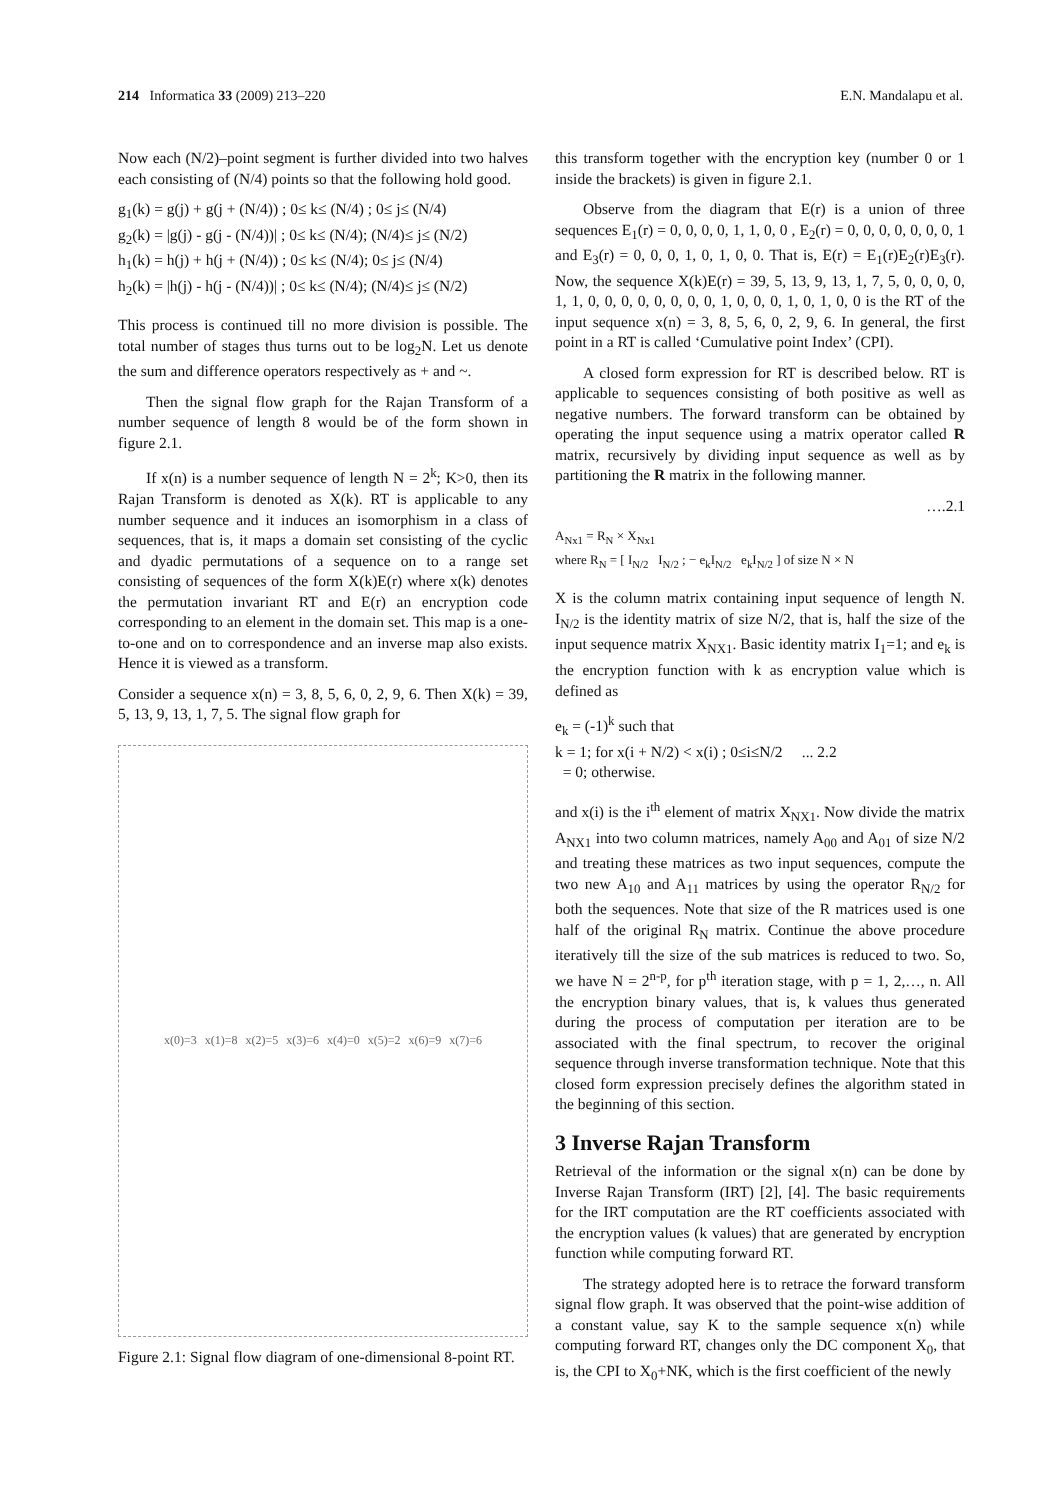214 Informatica 33 (2009) 213–220
E.N. Mandalapu et al.
Now each (N/2)–point segment is further divided into two halves each consisting of (N/4) points so that the following hold good.
g<sub>1</sub>(k) = g(j) + g(j + (N/4)) ; 0≤ k≤ (N/4) ; 0≤ j≤ (N/4)
g<sub>2</sub>(k) = |g(j) - g(j - (N/4))| ; 0≤ k≤ (N/4); (N/4)≤ j≤ (N/2)
h<sub>1</sub>(k) = h(j) + h(j + (N/4)) ; 0≤ k≤ (N/4); 0≤ j≤ (N/4)
h<sub>2</sub>(k) = |h(j) - h(j - (N/4))| ; 0≤ k≤ (N/4); (N/4)≤ j≤ (N/2)
This process is continued till no more division is possible. The total number of stages thus turns out to be log<sub>2</sub>N. Let us denote the sum and difference operators respectively as + and ~.
Then the signal flow graph for the Rajan Transform of a number sequence of length 8 would be of the form shown in figure 2.1.
If x(n) is a number sequence of length N = 2<sup>k</sup>; K>0, then its Rajan Transform is denoted as X(k). RT is applicable to any number sequence and it induces an isomorphism in a class of sequences, that is, it maps a domain set consisting of the cyclic and dyadic permutations of a sequence on to a range set consisting of sequences of the form X(k)E(r) where x(k) denotes the permutation invariant RT and E(r) an encryption code corresponding to an element in the domain set. This map is a one-to-one and on to correspondence and an inverse map also exists. Hence it is viewed as a transform.
Consider a sequence x(n) = 3, 8, 5, 6, 0, 2, 9, 6. Then X(k) = 39, 5, 13, 9, 13, 1, 7, 5. The signal flow graph for
x(0)=3 x(1)=8 x(2)=5 x(3)=6 x(4)=0 x(5)=2 x(6)=9 x(7)=6
Figure 2.1: Signal flow diagram of one-dimensional 8-point RT.
this transform together with the encryption key (number 0 or 1 inside the brackets) is given in figure 2.1.
Observe from the diagram that E(r) is a union of three sequences E<sub>1</sub>(r) = 0, 0, 0, 0, 1, 1, 0, 0 , E<sub>2</sub>(r) = 0, 0, 0, 0, 0, 0, 0, 1 and E<sub>3</sub>(r) = 0, 0, 0, 1, 0, 1, 0, 0. That is, E(r) = E<sub>1</sub>(r)E<sub>2</sub>(r)E<sub>3</sub>(r). Now, the sequence X(k)E(r) = 39, 5, 13, 9, 13, 1, 7, 5, 0, 0, 0, 0, 1, 1, 0, 0, 0, 0, 0, 0, 0, 0, 1, 0, 0, 0, 1, 0, 1, 0, 0 is the RT of the input sequence x(n) = 3, 8, 5, 6, 0, 2, 9, 6. In general, the first point in a RT is called ‘Cumulative point Index’ (CPI).
A closed form expression for RT is described below. RT is applicable to sequences consisting of both positive as well as negative numbers. The forward transform can be obtained by operating the input sequence using a matrix operator called R matrix, recursively by dividing input sequence as well as by partitioning the R matrix in the following manner.
….2.1
A<sub>Nx1</sub> = R<sub>N</sub> × X<sub>Nx1</sub>
where R<sub>N</sub> = [ I<sub>N/2</sub> I<sub>N/2</sub> ; − e<sub>k</sub>I<sub>N/2</sub> e<sub>k</sub>I<sub>N/2</sub> ] of size N × N
X is the column matrix containing input sequence of length N. I<sub>N/2</sub> is the identity matrix of size N/2, that is, half the size of the input sequence matrix X<sub>NX1</sub>. Basic identity matrix I<sub>1</sub>=1; and e<sub>k</sub> is the encryption function with k as encryption value which is defined as
e<sub>k</sub> = (-1)<sup>k</sup> such that
k = 1; for x(i + N/2) < x(i) ; 0≤i≤N/2 ... 2.2
= 0; otherwise.
and x(i) is the i<sup>th</sup> element of matrix X<sub>NX1</sub>. Now divide the matrix A<sub>NX1</sub> into two column matrices, namely A<sub>00</sub> and A<sub>01</sub> of size N/2 and treating these matrices as two input sequences, compute the two new A<sub>10</sub> and A<sub>11</sub> matrices by using the operator R<sub>N/2</sub> for both the sequences. Note that size of the R matrices used is one half of the original R<sub>N</sub> matrix. Continue the above procedure iteratively till the size of the sub matrices is reduced to two. So, we have N = 2<sup>n-p</sup>, for p<sup>th</sup> iteration stage, with p = 1, 2,…, n. All the encryption binary values, that is, k values thus generated during the process of computation per iteration are to be associated with the final spectrum, to recover the original sequence through inverse transformation technique. Note that this closed form expression precisely defines the algorithm stated in the beginning of this section.
3 Inverse Rajan Transform
Retrieval of the information or the signal x(n) can be done by Inverse Rajan Transform (IRT) [2], [4]. The basic requirements for the IRT computation are the RT coefficients associated with the encryption values (k values) that are generated by encryption function while computing forward RT.
The strategy adopted here is to retrace the forward transform signal flow graph. It was observed that the point-wise addition of a constant value, say K to the sample sequence x(n) while computing forward RT, changes only the DC component X<sub>0</sub>, that is, the CPI to X<sub>0</sub>+NK, which is the first coefficient of the newly